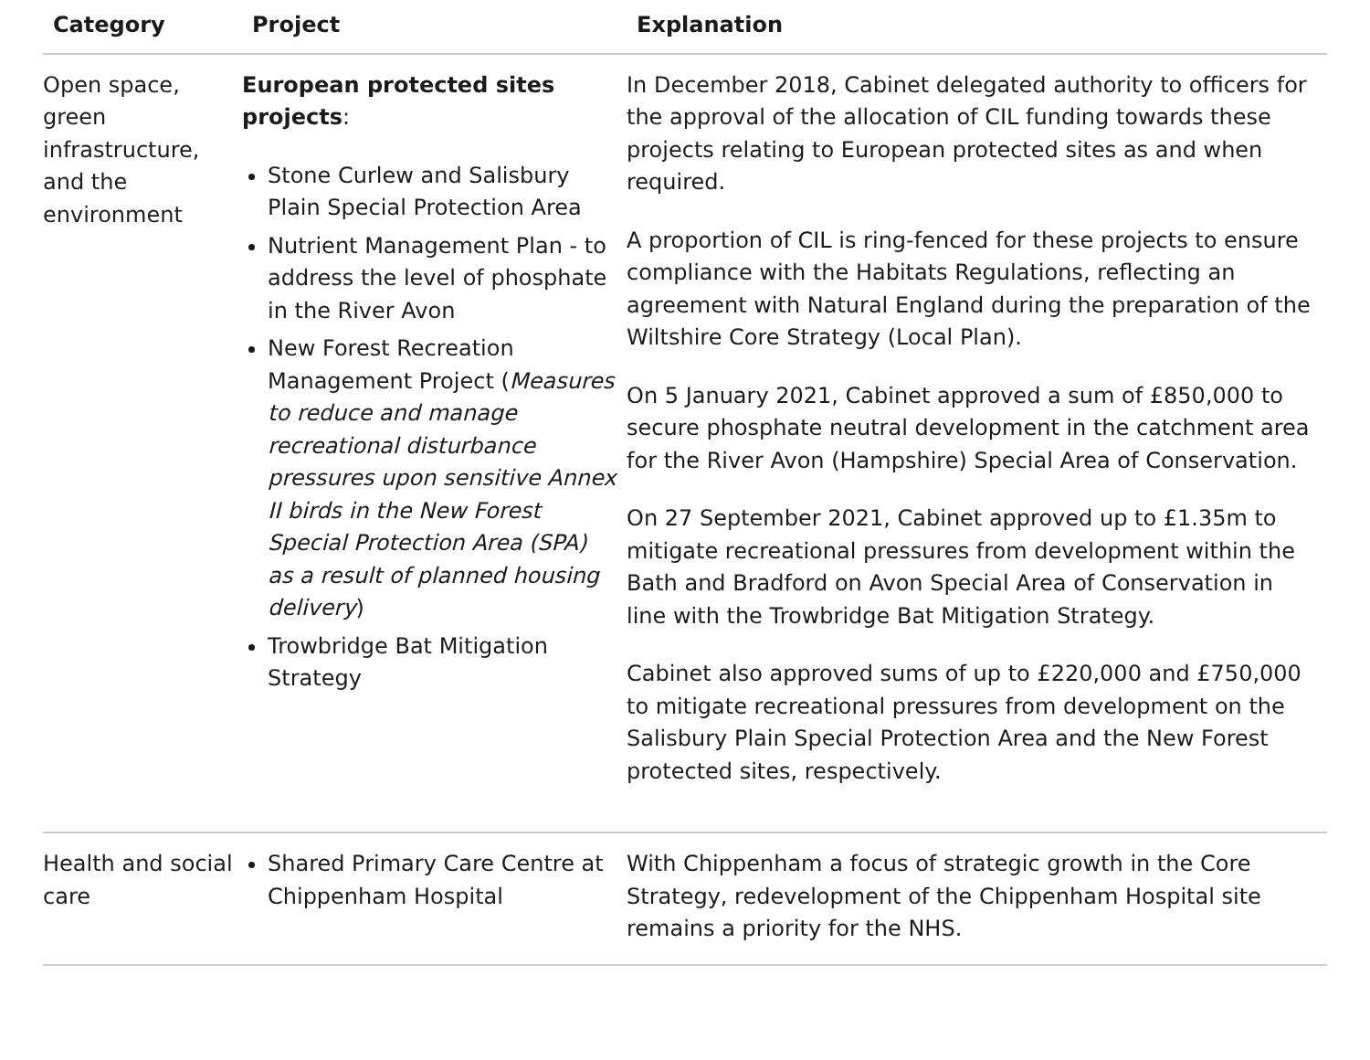| Category | Project | Explanation |
| --- | --- | --- |
| Open space, green infrastructure, and the environment | European protected sites projects : Stone Curlew and Salisbury Plain Special Protection Area Nutrient Management Plan - to address the level of phosphate in the River Avon New Forest Recreation Management Project ( Measures to reduce and manage recreational disturbance pressures upon sensitive Annex II birds in the New Forest Special Protection Area (SPA) as a result of planned housing delivery ) Trowbridge Bat Mitigation Strategy | In December 2018, Cabinet delegated authority to officers for the approval of the allocation of CIL funding towards these projects relating to European protected sites as and when required. A proportion of CIL is ring-fenced for these projects to ensure compliance with the Habitats Regulations, reflecting an agreement with Natural England during the preparation of the Wiltshire Core Strategy (Local Plan). On 5 January 2021, Cabinet approved a sum of £850,000 to secure phosphate neutral development in the catchment area for the River Avon (Hampshire) Special Area of Conservation. On 27 September 2021, Cabinet approved up to £1.35m to mitigate recreational pressures from development within the Bath and Bradford on Avon Special Area of Conservation in line with the Trowbridge Bat Mitigation Strategy. Cabinet also approved sums of up to £220,000 and £750,000 to mitigate recreational pressures from development on the Salisbury Plain Special Protection Area and the New Forest protected sites, respectively. |
| Health and social care | Shared Primary Care Centre at Chippenham Hospital | With Chippenham a focus of strategic growth in the Core Strategy, redevelopment of the Chippenham Hospital site remains a priority for the NHS. |